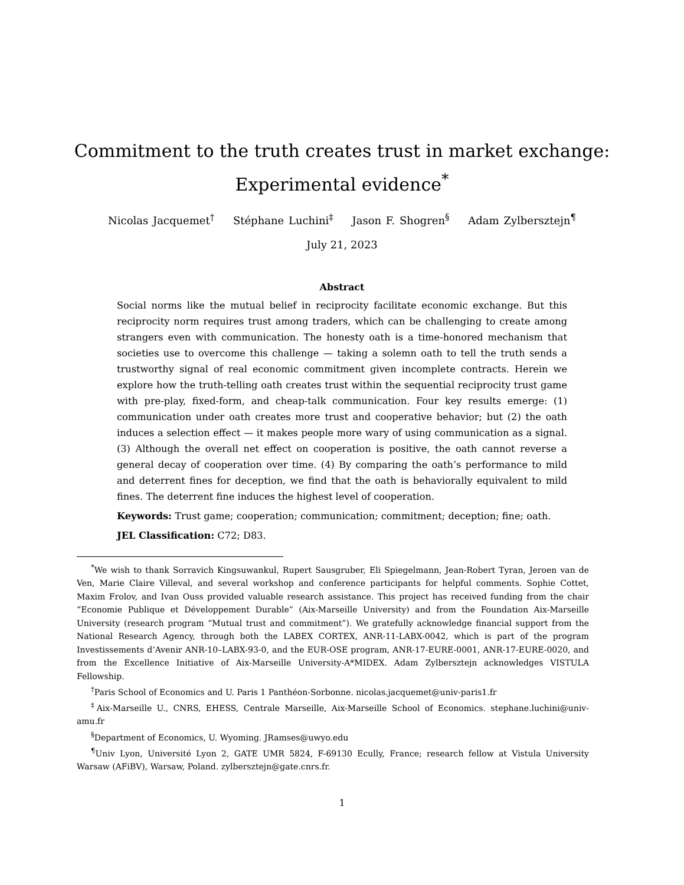Commitment to the truth creates trust in market exchange:
Experimental evidence<sup>*</sup>
Nicolas Jacquemet<sup>†</sup> Stéphane Luchini<sup>‡</sup> Jason F. Shogren<sup>§</sup> Adam Zylbersztejn<sup>¶</sup>
July 21, 2023
Abstract
Social norms like the mutual belief in reciprocity facilitate economic exchange. But this reciprocity norm requires trust among traders, which can be challenging to create among strangers even with communication. The honesty oath is a time-honored mechanism that societies use to overcome this challenge — taking a solemn oath to tell the truth sends a trustworthy signal of real economic commitment given incomplete contracts. Herein we explore how the truth-telling oath creates trust within the sequential reciprocity trust game with pre-play, fixed-form, and cheap-talk communication. Four key results emerge: (1) communication under oath creates more trust and cooperative behavior; but (2) the oath induces a selection effect — it makes people more wary of using communication as a signal. (3) Although the overall net effect on cooperation is positive, the oath cannot reverse a general decay of cooperation over time. (4) By comparing the oath’s performance to mild and deterrent fines for deception, we find that the oath is behaviorally equivalent to mild fines. The deterrent fine induces the highest level of cooperation.
Keywords: Trust game; cooperation; communication; commitment; deception; fine; oath.
JEL Classification: C72; D83.
<sup>*</sup> We wish to thank Sorravich Kingsuwankul, Rupert Sausgruber, Eli Spiegelmann, Jean-Robert Tyran, Jeroen van de Ven, Marie Claire Villeval, and several workshop and conference participants for helpful comments. Sophie Cottet, Maxim Frolov, and Ivan Ouss provided valuable research assistance. This project has received funding from the chair “Economie Publique et Développement Durable” (Aix-Marseille University) and from the Foundation Aix-Marseille University (research program “Mutual trust and commitment”). We gratefully acknowledge financial support from the National Research Agency, through both the LABEX CORTEX, ANR-11-LABX-0042, which is part of the program Investissements d’Avenir ANR-10–LABX-93-0, and the EUR-OSE program, ANR-17-EURE-0001, ANR-17-EURE-0020, and from the Excellence Initiative of Aix-Marseille University-A*MIDEX. Adam Zylbersztejn acknowledges VISTULA Fellowship.
<sup>†</sup> Paris School of Economics and U. Paris 1 Panthéon-Sorbonne. nicolas.jacquemet@univ-paris1.fr
<sup>‡</sup> Aix-Marseille U., CNRS, EHESS, Centrale Marseille, Aix-Marseille School of Economics. stephane.luchini@univ-amu.fr
<sup>§</sup> Department of Economics, U. Wyoming. JRamses@uwyo.edu
<sup>¶</sup> Univ Lyon, Université Lyon 2, GATE UMR 5824, F-69130 Ecully, France; research fellow at Vistula University Warsaw (AFiBV), Warsaw, Poland. zylbersztejn@gate.cnrs.fr.
1